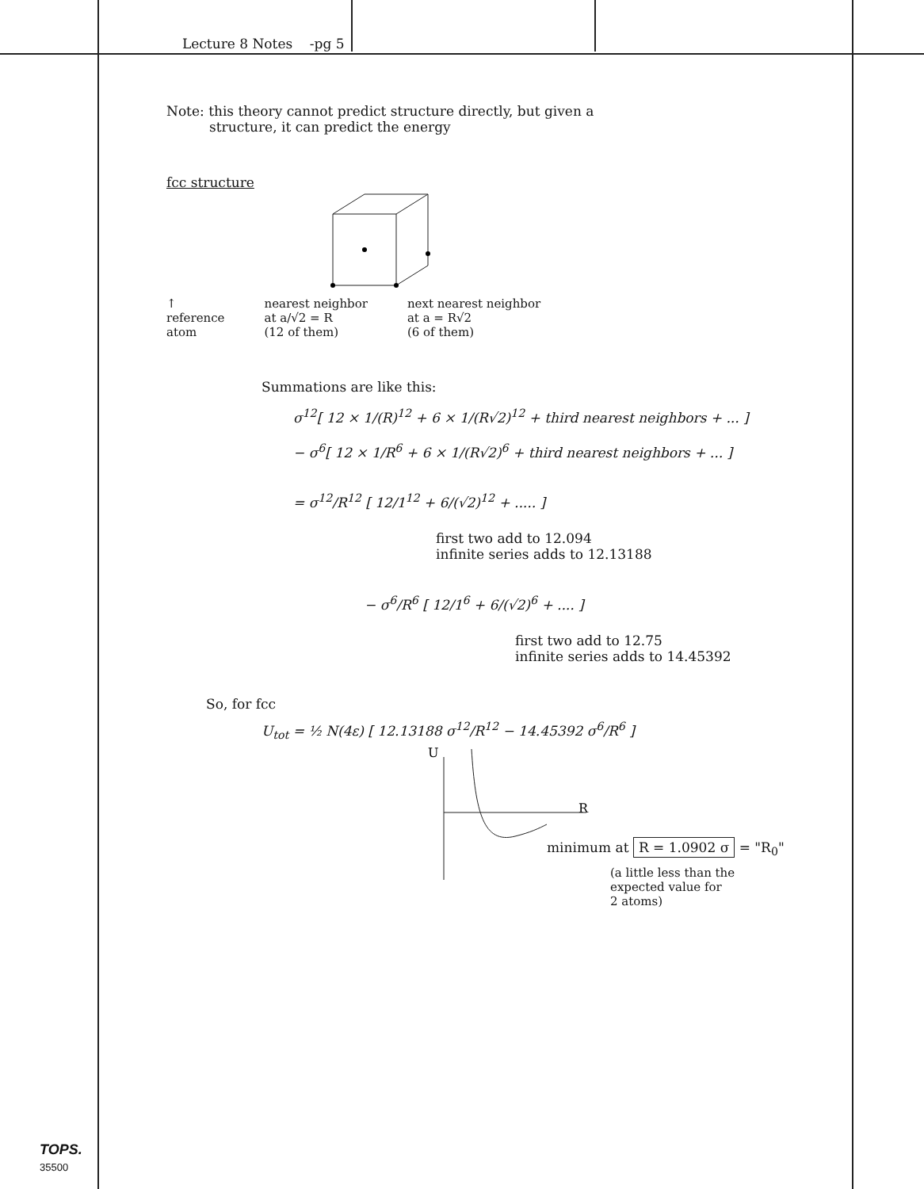Lecture 8 Notes -pg 5
Note: this theory cannot predict structure directly, but given a
structure, it can predict the energy
fcc structure
↑
reference
atom
nearest neighbor
at a/√2 = R
(12 of them)
next nearest neighbor
at a = R√2
(6 of them)
Summations are like this:
σ<sup>12</sup>[ 12 × 1/(R)<sup>12</sup> + 6 × 1/(R√2)<sup>12</sup> + third nearest neighbors + ... ]
− σ<sup>6</sup>[ 12 × 1/R<sup>6</sup> + 6 × 1/(R√2)<sup>6</sup> + third nearest neighbors + ... ]
= σ<sup>12</sup>/R<sup>12</sup> [ 12/1<sup>12</sup> + 6/(√2)<sup>12</sup> + ..... ]
first two add to 12.094
infinite series adds to 12.13188
− σ<sup>6</sup>/R<sup>6</sup> [ 12/1<sup>6</sup> + 6/(√2)<sup>6</sup> + .... ]
first two add to 12.75
infinite series adds to 14.45392
So, for fcc
U<sub>tot</sub> = ½ N(4ε) [ 12.13188 σ<sup>12</sup>/R<sup>12</sup> − 14.45392 σ<sup>6</sup>/R<sup>6</sup> ]
U
R
minimum at R = 1.0902 σ = "R<sub>0</sub>"
(a little less than the
expected value for
2 atoms)
TOPS.
35500